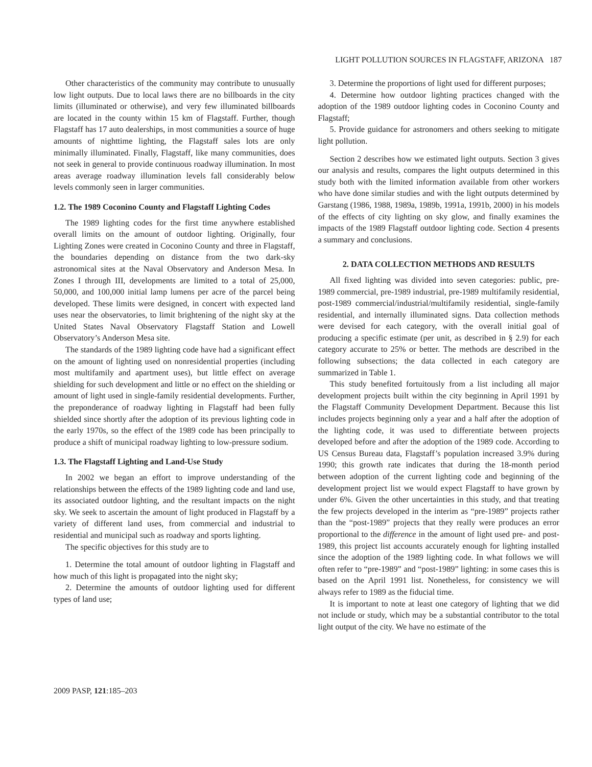LIGHT POLLUTION SOURCES IN FLAGSTAFF, ARIZONA 187
Other characteristics of the community may contribute to unusually low light outputs. Due to local laws there are no billboards in the city limits (illuminated or otherwise), and very few illuminated billboards are located in the county within 15 km of Flagstaff. Further, though Flagstaff has 17 auto dealerships, in most communities a source of huge amounts of nighttime lighting, the Flagstaff sales lots are only minimally illuminated. Finally, Flagstaff, like many communities, does not seek in general to provide continuous roadway illumination. In most areas average roadway illumination levels fall considerably below levels commonly seen in larger communities.
1.2. The 1989 Coconino County and Flagstaff Lighting Codes
The 1989 lighting codes for the first time anywhere established overall limits on the amount of outdoor lighting. Originally, four Lighting Zones were created in Coconino County and three in Flagstaff, the boundaries depending on distance from the two dark-sky astronomical sites at the Naval Observatory and Anderson Mesa. In Zones I through III, developments are limited to a total of 25,000, 50,000, and 100,000 initial lamp lumens per acre of the parcel being developed. These limits were designed, in concert with expected land uses near the observatories, to limit brightening of the night sky at the United States Naval Observatory Flagstaff Station and Lowell Observatory’s Anderson Mesa site.
The standards of the 1989 lighting code have had a significant effect on the amount of lighting used on nonresidential properties (including most multifamily and apartment uses), but little effect on average shielding for such development and little or no effect on the shielding or amount of light used in single-family residential developments. Further, the preponderance of roadway lighting in Flagstaff had been fully shielded since shortly after the adoption of its previous lighting code in the early 1970s, so the effect of the 1989 code has been principally to produce a shift of municipal roadway lighting to low-pressure sodium.
1.3. The Flagstaff Lighting and Land-Use Study
In 2002 we began an effort to improve understanding of the relationships between the effects of the 1989 lighting code and land use, its associated outdoor lighting, and the resultant impacts on the night sky. We seek to ascertain the amount of light produced in Flagstaff by a variety of different land uses, from commercial and industrial to residential and municipal such as roadway and sports lighting.
The specific objectives for this study are to
1. Determine the total amount of outdoor lighting in Flagstaff and how much of this light is propagated into the night sky;
2. Determine the amounts of outdoor lighting used for different types of land use;
3. Determine the proportions of light used for different purposes;
4. Determine how outdoor lighting practices changed with the adoption of the 1989 outdoor lighting codes in Coconino County and Flagstaff;
5. Provide guidance for astronomers and others seeking to mitigate light pollution.
Section 2 describes how we estimated light outputs. Section 3 gives our analysis and results, compares the light outputs determined in this study both with the limited information available from other workers who have done similar studies and with the light outputs determined by Garstang (1986, 1988, 1989a, 1989b, 1991a, 1991b, 2000) in his models of the effects of city lighting on sky glow, and finally examines the impacts of the 1989 Flagstaff outdoor lighting code. Section 4 presents a summary and conclusions.
2. DATA COLLECTION METHODS AND RESULTS
All fixed lighting was divided into seven categories: public, pre-1989 commercial, pre-1989 industrial, pre-1989 multifamily residential, post-1989 commercial/industrial/multifamily residential, single-family residential, and internally illuminated signs. Data collection methods were devised for each category, with the overall initial goal of producing a specific estimate (per unit, as described in § 2.9) for each category accurate to 25% or better. The methods are described in the following subsections; the data collected in each category are summarized in Table 1.
This study benefited fortuitously from a list including all major development projects built within the city beginning in April 1991 by the Flagstaff Community Development Department. Because this list includes projects beginning only a year and a half after the adoption of the lighting code, it was used to differentiate between projects developed before and after the adoption of the 1989 code. According to US Census Bureau data, Flagstaff’s population increased 3.9% during 1990; this growth rate indicates that during the 18-month period between adoption of the current lighting code and beginning of the development project list we would expect Flagstaff to have grown by under 6%. Given the other uncertainties in this study, and that treating the few projects developed in the interim as “pre-1989” projects rather than the “post-1989” projects that they really were produces an error proportional to the difference in the amount of light used pre- and post-1989, this project list accounts accurately enough for lighting installed since the adoption of the 1989 lighting code. In what follows we will often refer to “pre-1989” and “post-1989” lighting: in some cases this is based on the April 1991 list. Nonetheless, for consistency we will always refer to 1989 as the fiducial time.
It is important to note at least one category of lighting that we did not include or study, which may be a substantial contributor to the total light output of the city. We have no estimate of the
2009 PASP, 121:185–203